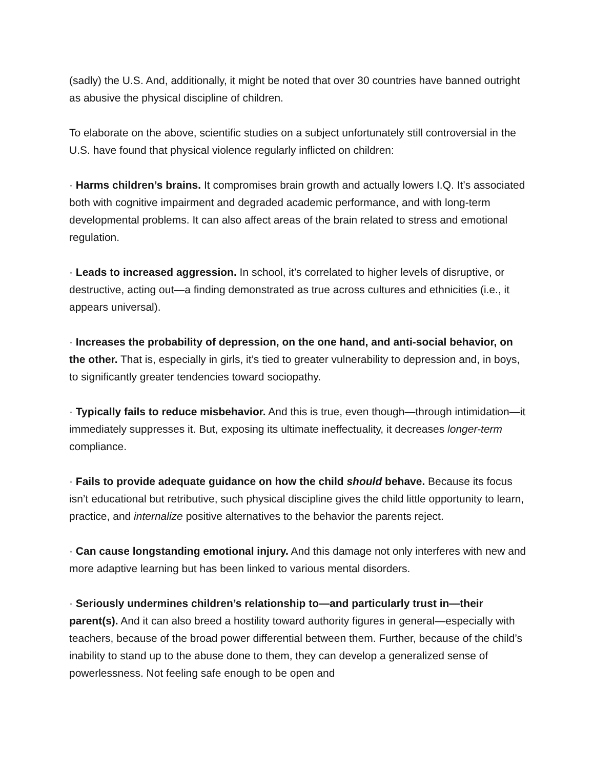(sadly) the U.S. And, additionally, it might be noted that over 30 countries have banned outright as abusive the physical discipline of children.
To elaborate on the above, scientific studies on a subject unfortunately still controversial in the U.S. have found that physical violence regularly inflicted on children:
· Harms children’s brains. It compromises brain growth and actually lowers I.Q. It’s associated both with cognitive impairment and degraded academic performance, and with long-term developmental problems. It can also affect areas of the brain related to stress and emotional regulation.
· Leads to increased aggression. In school, it’s correlated to higher levels of disruptive, or destructive, acting out—a finding demonstrated as true across cultures and ethnicities (i.e., it appears universal).
· Increases the probability of depression, on the one hand, and anti-social behavior, on the other. That is, especially in girls, it’s tied to greater vulnerability to depression and, in boys, to significantly greater tendencies toward sociopathy.
· Typically fails to reduce misbehavior. And this is true, even though—through intimidation—it immediately suppresses it. But, exposing its ultimate ineffectuality, it decreases longer-term compliance.
· Fails to provide adequate guidance on how the child should behave. Because its focus isn’t educational but retributive, such physical discipline gives the child little opportunity to learn, practice, and internalize positive alternatives to the behavior the parents reject.
· Can cause longstanding emotional injury. And this damage not only interferes with new and more adaptive learning but has been linked to various mental disorders.
· Seriously undermines children’s relationship to—and particularly trust in—their parent(s). And it can also breed a hostility toward authority figures in general—especially with teachers, because of the broad power differential between them. Further, because of the child’s inability to stand up to the abuse done to them, they can develop a generalized sense of powerlessness. Not feeling safe enough to be open and